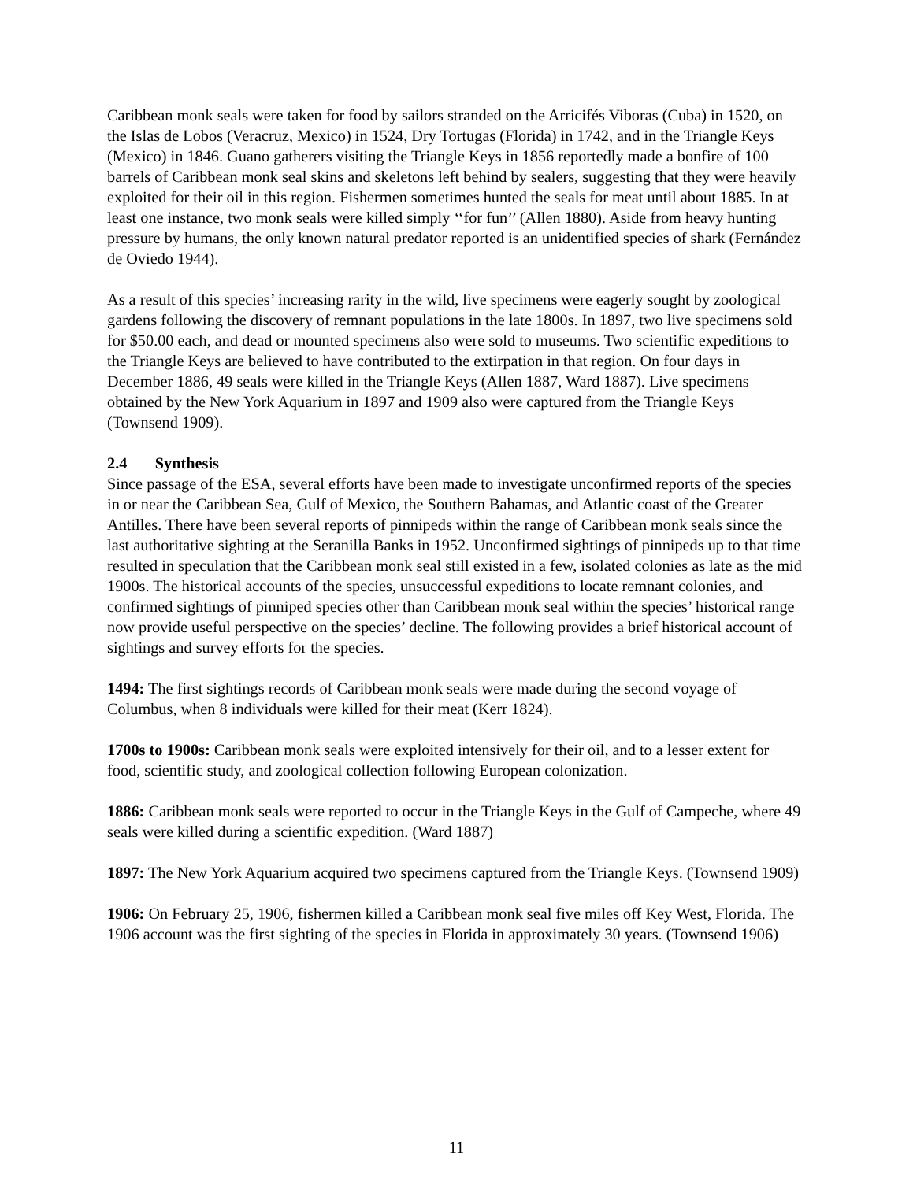Caribbean monk seals were taken for food by sailors stranded on the Arricifés Viboras (Cuba) in 1520, on the Islas de Lobos (Veracruz, Mexico) in 1524, Dry Tortugas (Florida) in 1742, and in the Triangle Keys (Mexico) in 1846. Guano gatherers visiting the Triangle Keys in 1856 reportedly made a bonfire of 100 barrels of Caribbean monk seal skins and skeletons left behind by sealers, suggesting that they were heavily exploited for their oil in this region. Fishermen sometimes hunted the seals for meat until about 1885. In at least one instance, two monk seals were killed simply ‘‘for fun’’ (Allen 1880). Aside from heavy hunting pressure by humans, the only known natural predator reported is an unidentified species of shark (Fernández de Oviedo 1944).
As a result of this species’ increasing rarity in the wild, live specimens were eagerly sought by zoological gardens following the discovery of remnant populations in the late 1800s. In 1897, two live specimens sold for $50.00 each, and dead or mounted specimens also were sold to museums. Two scientific expeditions to the Triangle Keys are believed to have contributed to the extirpation in that region. On four days in December 1886, 49 seals were killed in the Triangle Keys (Allen 1887, Ward 1887). Live specimens obtained by the New York Aquarium in 1897 and 1909 also were captured from the Triangle Keys (Townsend 1909).
2.4 Synthesis
Since passage of the ESA, several efforts have been made to investigate unconfirmed reports of the species in or near the Caribbean Sea, Gulf of Mexico, the Southern Bahamas, and Atlantic coast of the Greater Antilles. There have been several reports of pinnipeds within the range of Caribbean monk seals since the last authoritative sighting at the Seranilla Banks in 1952. Unconfirmed sightings of pinnipeds up to that time resulted in speculation that the Caribbean monk seal still existed in a few, isolated colonies as late as the mid 1900s. The historical accounts of the species, unsuccessful expeditions to locate remnant colonies, and confirmed sightings of pinniped species other than Caribbean monk seal within the species’ historical range now provide useful perspective on the species’ decline. The following provides a brief historical account of sightings and survey efforts for the species.
1494: The first sightings records of Caribbean monk seals were made during the second voyage of Columbus, when 8 individuals were killed for their meat (Kerr 1824).
1700s to 1900s: Caribbean monk seals were exploited intensively for their oil, and to a lesser extent for food, scientific study, and zoological collection following European colonization.
1886: Caribbean monk seals were reported to occur in the Triangle Keys in the Gulf of Campeche, where 49 seals were killed during a scientific expedition. (Ward 1887)
1897: The New York Aquarium acquired two specimens captured from the Triangle Keys. (Townsend 1909)
1906: On February 25, 1906, fishermen killed a Caribbean monk seal five miles off Key West, Florida. The 1906 account was the first sighting of the species in Florida in approximately 30 years. (Townsend 1906)
11